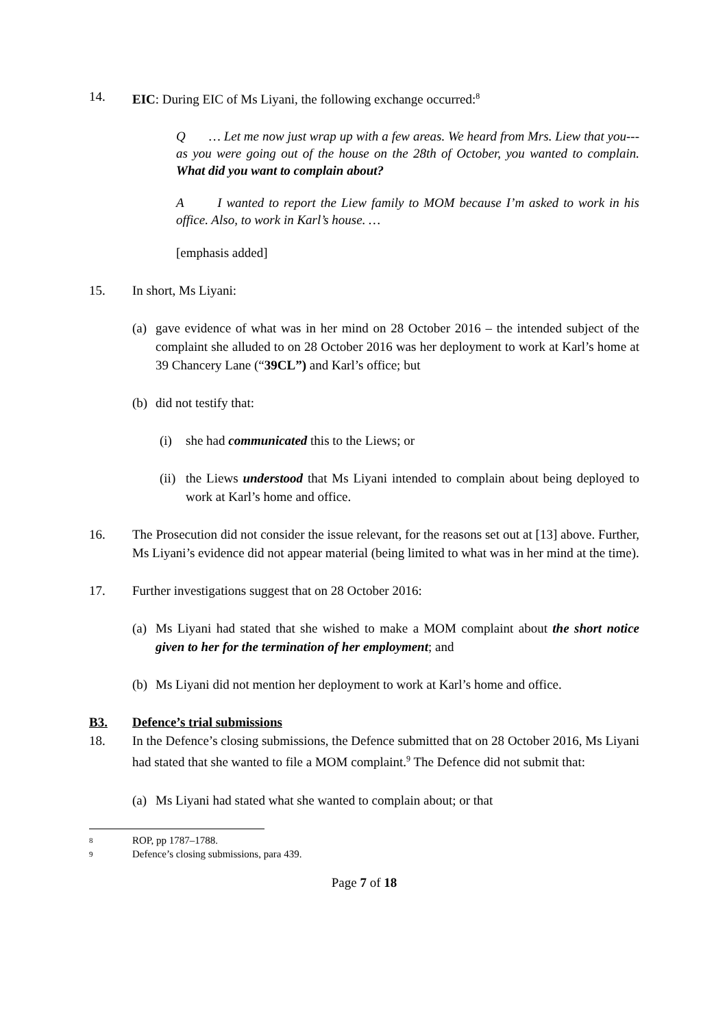14. EIC: During EIC of Ms Liyani, the following exchange occurred:<sup>8</sup>
Q … Let me now just wrap up with a few areas. We heard from Mrs. Liew that you---as you were going out of the house on the 28th of October, you wanted to complain. What did you want to complain about?
A I wanted to report the Liew family to MOM because I’m asked to work in his office. Also, to work in Karl’s house. …
[emphasis added]
15. In short, Ms Liyani:
(a)
gave evidence of what was in her mind on 28 October 2016 – the intended subject of the complaint she alluded to on 28 October 2016 was her deployment to work at Karl’s home at 39 Chancery Lane (“39CL”) and Karl’s office; but
(b)
did not testify that:
(i) she had communicated this to the Liews; or
(ii)
the Liews understood that Ms Liyani intended to complain about being deployed to work at Karl’s home and office.
16. The Prosecution did not consider the issue relevant, for the reasons set out at [13] above. Further, Ms Liyani’s evidence did not appear material (being limited to what was in her mind at the time).
17. Further investigations suggest that on 28 October 2016:
(a)
Ms Liyani had stated that she wished to make a MOM complaint about the short notice given to her for the termination of her employment; and
(b)
Ms Liyani did not mention her deployment to work at Karl’s home and office.
B3. Defence’s trial submissions
18. In the Defence’s closing submissions, the Defence submitted that on 28 October 2016, Ms Liyani had stated that she wanted to file a MOM complaint.<sup>9</sup> The Defence did not submit that:
(a)
Ms Liyani had stated what she wanted to complain about; or that
8 ROP, pp 1787–1788.
9 Defence’s closing submissions, para 439.
Page 7 of 18